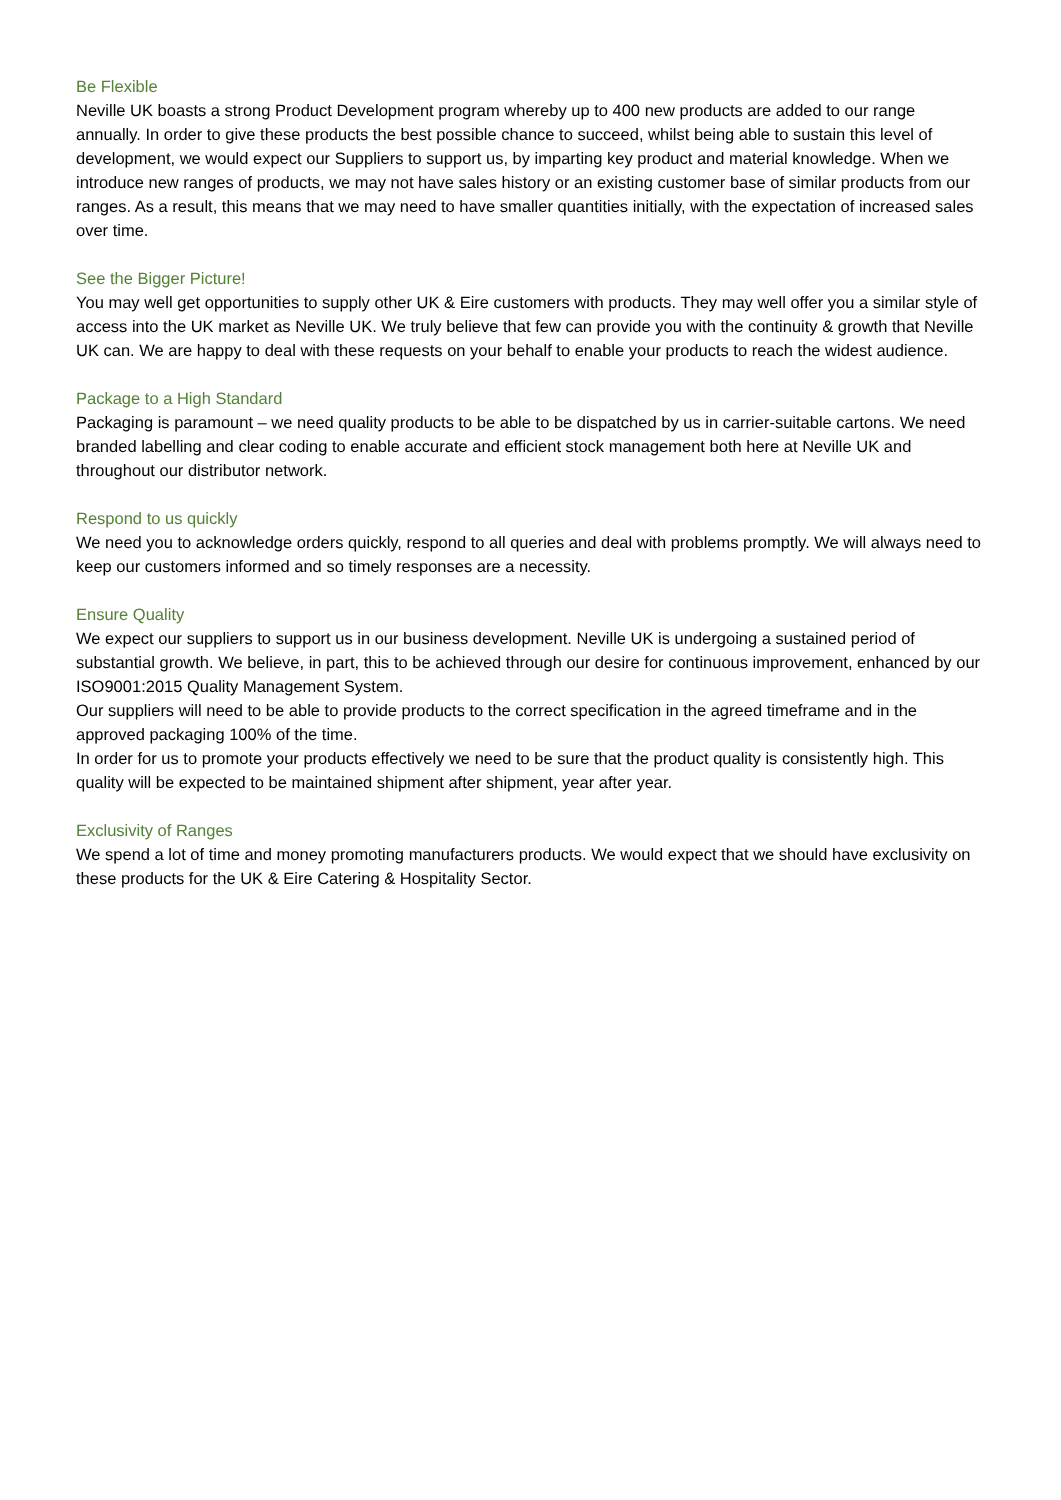Be Flexible
Neville UK boasts a strong Product Development program whereby up to 400 new products are added to our range annually. In order to give these products the best possible chance to succeed, whilst being able to sustain this level of development, we would expect our Suppliers to support us, by imparting key product and material knowledge. When we introduce new ranges of products, we may not have sales history or an existing customer base of similar products from our ranges. As a result, this means that we may need to have smaller quantities initially, with the expectation of increased sales over time.
See the Bigger Picture!
You may well get opportunities to supply other UK & Eire customers with products. They may well offer you a similar style of access into the UK market as Neville UK. We truly believe that few can provide you with the continuity & growth that Neville UK can. We are happy to deal with these requests on your behalf to enable your products to reach the widest audience.
Package to a High Standard
Packaging is paramount – we need quality products to be able to be dispatched by us in carrier-suitable cartons. We need branded labelling and clear coding to enable accurate and efficient stock management both here at Neville UK and throughout our distributor network.
Respond to us quickly
We need you to acknowledge orders quickly, respond to all queries and deal with problems promptly. We will always need to keep our customers informed and so timely responses are a necessity.
Ensure Quality
We expect our suppliers to support us in our business development. Neville UK is undergoing a sustained period of substantial growth. We believe, in part, this to be achieved through our desire for continuous improvement, enhanced by our ISO9001:2015 Quality Management System.
Our suppliers will need to be able to provide products to the correct specification in the agreed timeframe and in the approved packaging 100% of the time.
In order for us to promote your products effectively we need to be sure that the product quality is consistently high. This quality will be expected to be maintained shipment after shipment, year after year.
Exclusivity of Ranges
We spend a lot of time and money promoting manufacturers products. We would expect that we should have exclusivity on these products for the UK & Eire Catering & Hospitality Sector.